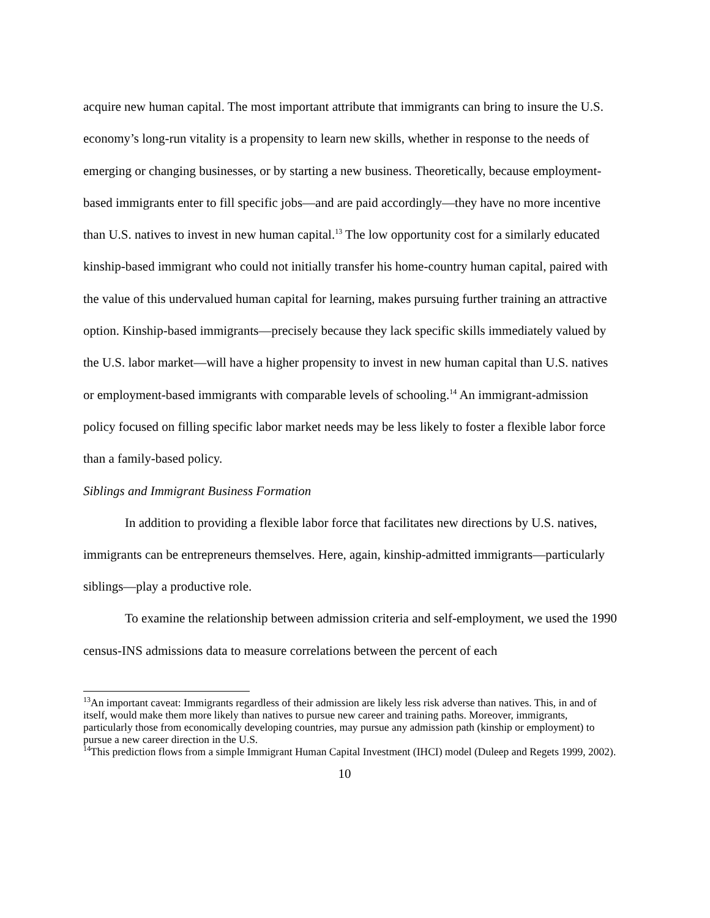acquire new human capital. The most important attribute that immigrants can bring to insure the U.S. economy’s long-run vitality is a propensity to learn new skills, whether in response to the needs of emerging or changing businesses, or by starting a new business. Theoretically, because employment-based immigrants enter to fill specific jobs—and are paid accordingly—they have no more incentive than U.S. natives to invest in new human capital.<sup>13</sup> The low opportunity cost for a similarly educated kinship-based immigrant who could not initially transfer his home-country human capital, paired with the value of this undervalued human capital for learning, makes pursuing further training an attractive option. Kinship-based immigrants—precisely because they lack specific skills immediately valued by the U.S. labor market—will have a higher propensity to invest in new human capital than U.S. natives or employment-based immigrants with comparable levels of schooling.<sup>14</sup> An immigrant-admission policy focused on filling specific labor market needs may be less likely to foster a flexible labor force than a family-based policy.
Siblings and Immigrant Business Formation
In addition to providing a flexible labor force that facilitates new directions by U.S. natives, immigrants can be entrepreneurs themselves. Here, again, kinship-admitted immigrants—particularly siblings—play a productive role.
To examine the relationship between admission criteria and self-employment, we used the 1990 census-INS admissions data to measure correlations between the percent of each
<sup>13</sup> An important caveat: Immigrants regardless of their admission are likely less risk adverse than natives. This, in and of itself, would make them more likely than natives to pursue new career and training paths. Moreover, immigrants, particularly those from economically developing countries, may pursue any admission path (kinship or employment) to pursue a new career direction in the U.S.
<sup>14</sup> This prediction flows from a simple Immigrant Human Capital Investment (IHCI) model (Duleep and Regets 1999, 2002).
10